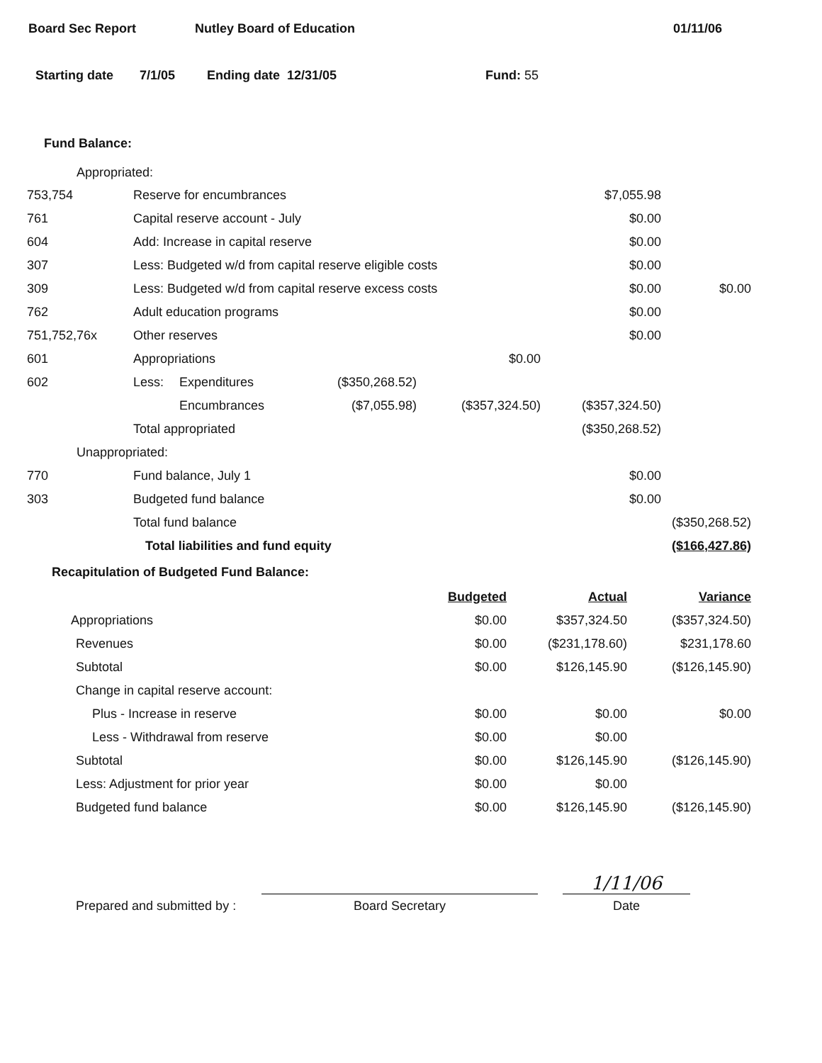Board Sec Report Nutley Board of Education 01/11/06
Starting date 7/1/05 Ending date 12/31/05 Fund: 55
Fund Balance:
Appropriated:
| 753,754 | Reserve for encumbrances | | | | $7,055.98 | |
| 761 | Capital reserve account - July | | | | $0.00 | |
| 604 | Add: Increase in capital reserve | | | | $0.00 | |
| 307 | Less: Budgeted w/d from capital reserve eligible costs | | | | $0.00 | |
| 309 | Less: Budgeted w/d from capital reserve excess costs | | | | $0.00 | $0.00 |
| 762 | Adult education programs | | | | $0.00 | |
| 751,752,76x | Other reserves | | | | $0.00 | |
| 601 | Appropriations | | | $0.00 | | |
| 602 | Less: | Expenditures | ($350,268.52) | | | |
| | | Encumbrances | ($7,055.98) | ($357,324.50) | ($357,324.50) | |
| | Total appropriated | | | | ($350,268.52) | |
| Unappropriated: | | | | | | |
| 770 | Fund balance, July 1 | | | | $0.00 | |
| 303 | Budgeted fund balance | | | | $0.00 | |
| | Total fund balance | | | | | ($350,268.52) |
| | Total liabilities and fund equity | | | | | ($166,427.86) |
Recapitulation of Budgeted Fund Balance:
| | Budgeted | Actual | Variance |
| Appropriations | $0.00 | $357,324.50 | ($357,324.50) |
| Revenues | $0.00 | ($231,178.60) | $231,178.60 |
| Subtotal | $0.00 | $126,145.90 | ($126,145.90) |
| Change in capital reserve account: | | | |
| Plus - Increase in reserve | $0.00 | $0.00 | $0.00 |
| Less - Withdrawal from reserve | $0.00 | $0.00 | |
| Subtotal | $0.00 | $126,145.90 | ($126,145.90) |
| Less: Adjustment for prior year | $0.00 | $0.00 | |
| Budgeted fund balance | $0.00 | $126,145.90 | ($126,145.90) |
Prepared and submitted by :
Board Secretary
1/11/06
Date